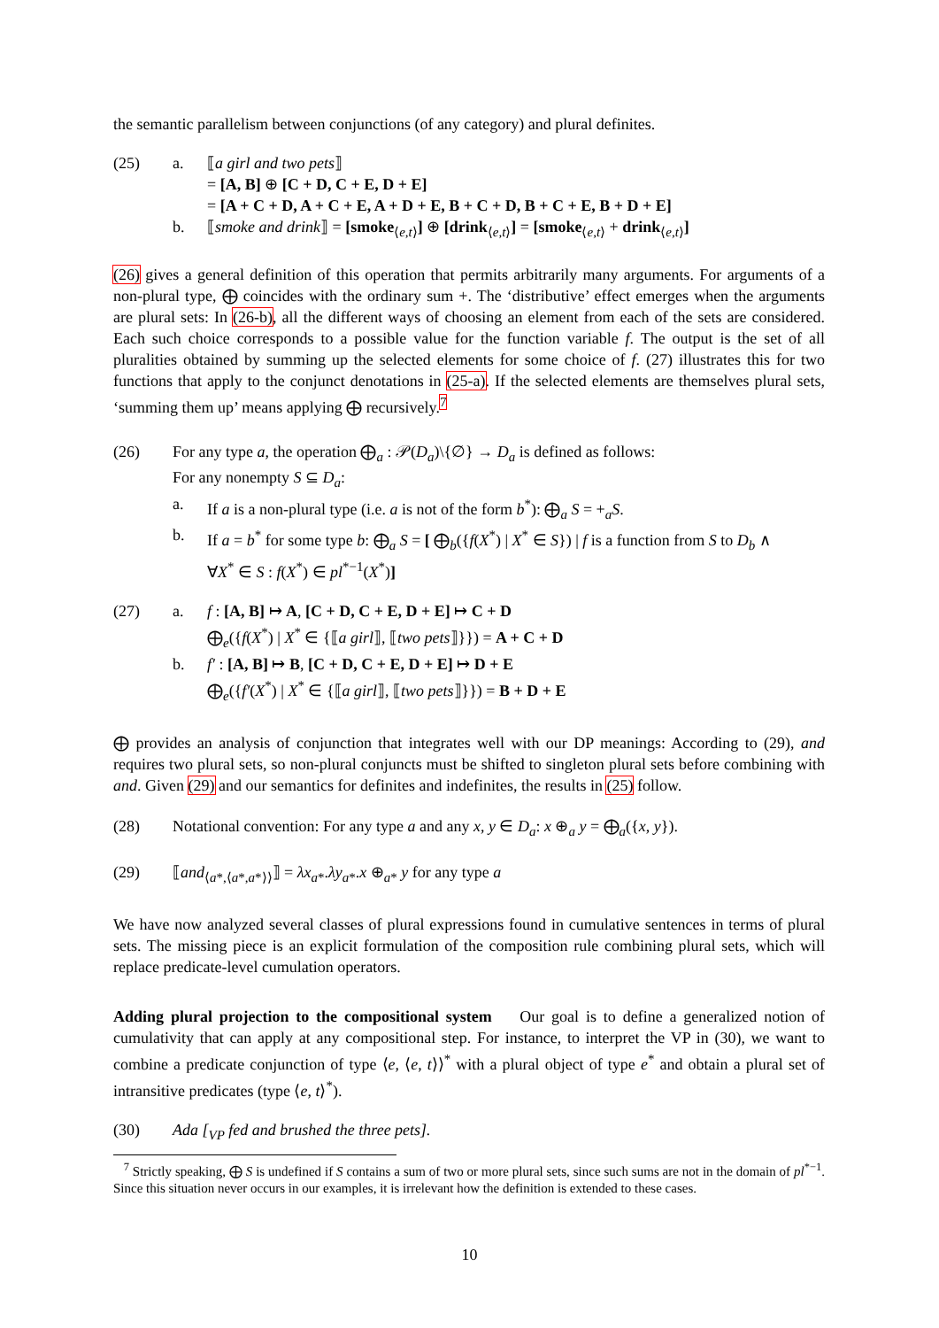the semantic parallelism between conjunctions (of any category) and plural definites.
(25) a. ⟦a girl and two pets⟧
= [A, B] ⊕ [C + D, C + E, D + E]
= [A + C + D, A + C + E, A + D + E, B + C + D, B + C + E, B + D + E]
b. ⟦smoke and drink⟧ = [smoke<sub>⟨e,t⟩</sub>] ⊕ [drink<sub>⟨e,t⟩</sub>] = [smoke<sub>⟨e,t⟩</sub> + drink<sub>⟨e,t⟩</sub>]
(26) gives a general definition of this operation that permits arbitrarily many arguments. For arguments of a non-plural type, ⨁ coincides with the ordinary sum +. The ‘distributive’ effect emerges when the arguments are plural sets: In (26-b), all the different ways of choosing an element from each of the sets are considered. Each such choice corresponds to a possible value for the function variable f. The output is the set of all pluralities obtained by summing up the selected elements for some choice of f. (27) illustrates this for two functions that apply to the conjunct denotations in (25-a). If the selected elements are themselves plural sets, ‘summing them up’ means applying ⨁ recursively.<sup>7</sup>
(26) For any type a, the operation ⨁<sub>a</sub> : 𝒫(D<sub>a</sub>)\{∅} → D<sub>a</sub> is defined as follows:
For any nonempty S ⊆ D<sub>a</sub>:
a. If a is a non-plural type (i.e. a is not of the form b<sup>*</sup>): ⨁<sub>a</sub> S = +<sub>a</sub>S.
b. If a = b<sup>*</sup> for some type b: ⨁<sub>a</sub> S = [ ⨁<sub>b</sub>({f(X<sup>*</sup>) | X<sup>*</sup> ∈ S}) | f is a function from S to D<sub>b</sub> ∧
∀X<sup>*</sup> ∈ S : f(X<sup>*</sup>) ∈ pl<sup>*−1</sup>(X<sup>*</sup>)]
(27) a. f : [A, B] ↦ A, [C + D, C + E, D + E] ↦ C + D
⨁<sub>e</sub>({f(X<sup>*</sup>) | X<sup>*</sup> ∈ {⟦a girl⟧, ⟦two pets⟧}}) = A + C + D
b. f′ : [A, B] ↦ B, [C + D, C + E, D + E] ↦ D + E
⨁<sub>e</sub>({f′(X<sup>*</sup>) | X<sup>*</sup> ∈ {⟦a girl⟧, ⟦two pets⟧}}) = B + D + E
⨁ provides an analysis of conjunction that integrates well with our DP meanings: According to (29), and requires two plural sets, so non-plural conjuncts must be shifted to singleton plural sets before combining with and. Given (29) and our semantics for definites and indefinites, the results in (25) follow.
(28) Notational convention: For any type a and any x, y ∈ D<sub>a</sub>: x ⊕<sub>a</sub> y = ⨁<sub>a</sub>({x, y}).
(29) ⟦and<sub>⟨a*,⟨a*,a*⟩⟩</sub>⟧ = λx<sub>a*</sub>.λy<sub>a*</sub>.x ⊕<sub>a*</sub> y for any type a
We have now analyzed several classes of plural expressions found in cumulative sentences in terms of plural sets. The missing piece is an explicit formulation of the composition rule combining plural sets, which will replace predicate-level cumulation operators.
Adding plural projection to the compositional system Our goal is to define a generalized notion of cumulativity that can apply at any compositional step. For instance, to interpret the VP in (30), we want to combine a predicate conjunction of type ⟨e, ⟨e, t⟩⟩<sup>*</sup> with a plural object of type e<sup>*</sup> and obtain a plural set of intransitive predicates (type ⟨e, t⟩<sup>*</sup>).
(30) Ada [<sub>VP</sub> fed and brushed the three pets].
<sup>7</sup> Strictly speaking, ⨁ S is undefined if S contains a sum of two or more plural sets, since such sums are not in the domain of pl<sup>*−1</sup>. Since this situation never occurs in our examples, it is irrelevant how the definition is extended to these cases.
10